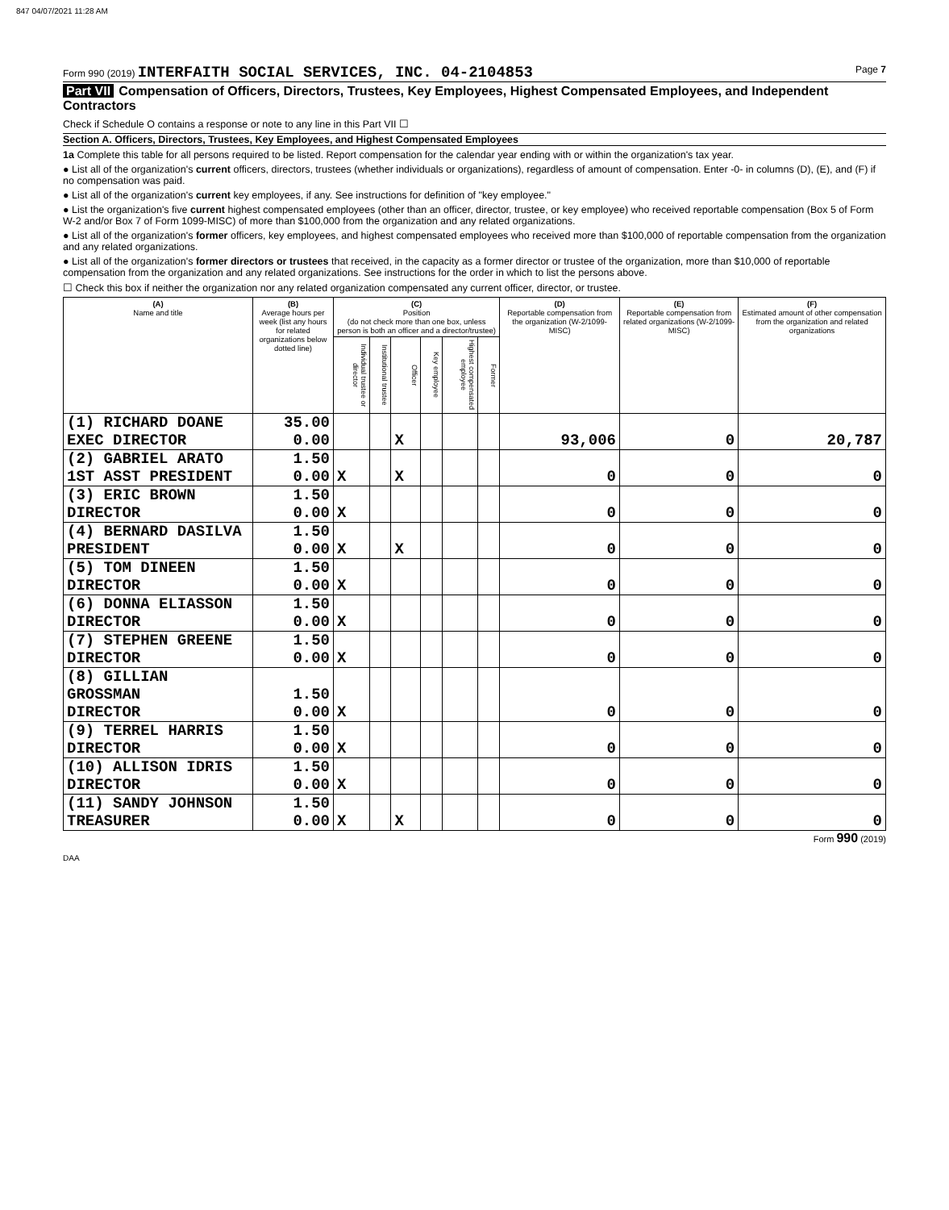847 04/07/2021 11:28 AM
Form 990 (2019) INTERFAITH SOCIAL SERVICES, INC. 04-2104853 Page 7
Part VII Compensation of Officers, Directors, Trustees, Key Employees, Highest Compensated Employees, and Independent Contractors
Check if Schedule O contains a response or note to any line in this Part VII ☐
Section A. Officers, Directors, Trustees, Key Employees, and Highest Compensated Employees
1a Complete this table for all persons required to be listed. Report compensation for the calendar year ending with or within the organization's tax year.
● List all of the organization's current officers, directors, trustees (whether individuals or organizations), regardless of amount of compensation. Enter -0- in columns (D), (E), and (F) if no compensation was paid.
● List all of the organization's current key employees, if any. See instructions for definition of "key employee."
● List the organization's five current highest compensated employees (other than an officer, director, trustee, or key employee) who received reportable compensation (Box 5 of Form W-2 and/or Box 7 of Form 1099-MISC) of more than $100,000 from the organization and any related organizations.
● List all of the organization's former officers, key employees, and highest compensated employees who received more than $100,000 of reportable compensation from the organization and any related organizations.
● List all of the organization's former directors or trustees that received, in the capacity as a former director or trustee of the organization, more than $10,000 of reportable compensation from the organization and any related organizations. See instructions for the order in which to list the persons above.
☐ Check this box if neither the organization nor any related organization compensated any current officer, director, or trustee.
| (A) Name and title | (B) Average hours per week (list any hours for related organizations below dotted line) | (C) Position (do not check more than one box, unless person is both an officer and a director/trustee) | | | | | | (D) Reportable compensation from the organization (W-2/1099-MISC) | (E) Reportable compensation from related organizations (W-2/1099-MISC) | (F) Estimated amount of other compensation from the organization and related organizations |
| --- | --- | --- | --- | --- | --- | --- | --- | --- | --- | --- |
| | | Individual trustee or director | Institutional trustee | Officer | Key employee | Highest compensated employee | Former | | | |
| (1) RICHARD DOANE EXEC DIRECTOR | 35.00 0.00 | | | X | | | | 93,006 | 0 | 20,787 |
| (2) GABRIEL ARATO 1ST ASST PRESIDENT | 1.50 0.00 | X | | X | | | | 0 | 0 | 0 |
| (3) ERIC BROWN DIRECTOR | 1.50 0.00 | X | | | | | | 0 | 0 | 0 |
| (4) BERNARD DASILVA PRESIDENT | 1.50 0.00 | X | | X | | | | 0 | 0 | 0 |
| (5) TOM DINEEN DIRECTOR | 1.50 0.00 | X | | | | | | 0 | 0 | 0 |
| (6) DONNA ELIASSON DIRECTOR | 1.50 0.00 | X | | | | | | 0 | 0 | 0 |
| (7) STEPHEN GREENE DIRECTOR | 1.50 0.00 | X | | | | | | 0 | 0 | 0 |
| (8) GILLIAN GROSSMAN DIRECTOR | 1.50 0.00 | X | | | | | | 0 | 0 | 0 |
| (9) TERREL HARRIS DIRECTOR | 1.50 0.00 | X | | | | | | 0 | 0 | 0 |
| (10) ALLISON IDRIS DIRECTOR | 1.50 0.00 | X | | | | | | 0 | 0 | 0 |
| (11) SANDY JOHNSON TREASURER | 1.50 0.00 | X | | X | | | | 0 | 0 | 0 |
Form 990 (2019)
DAA